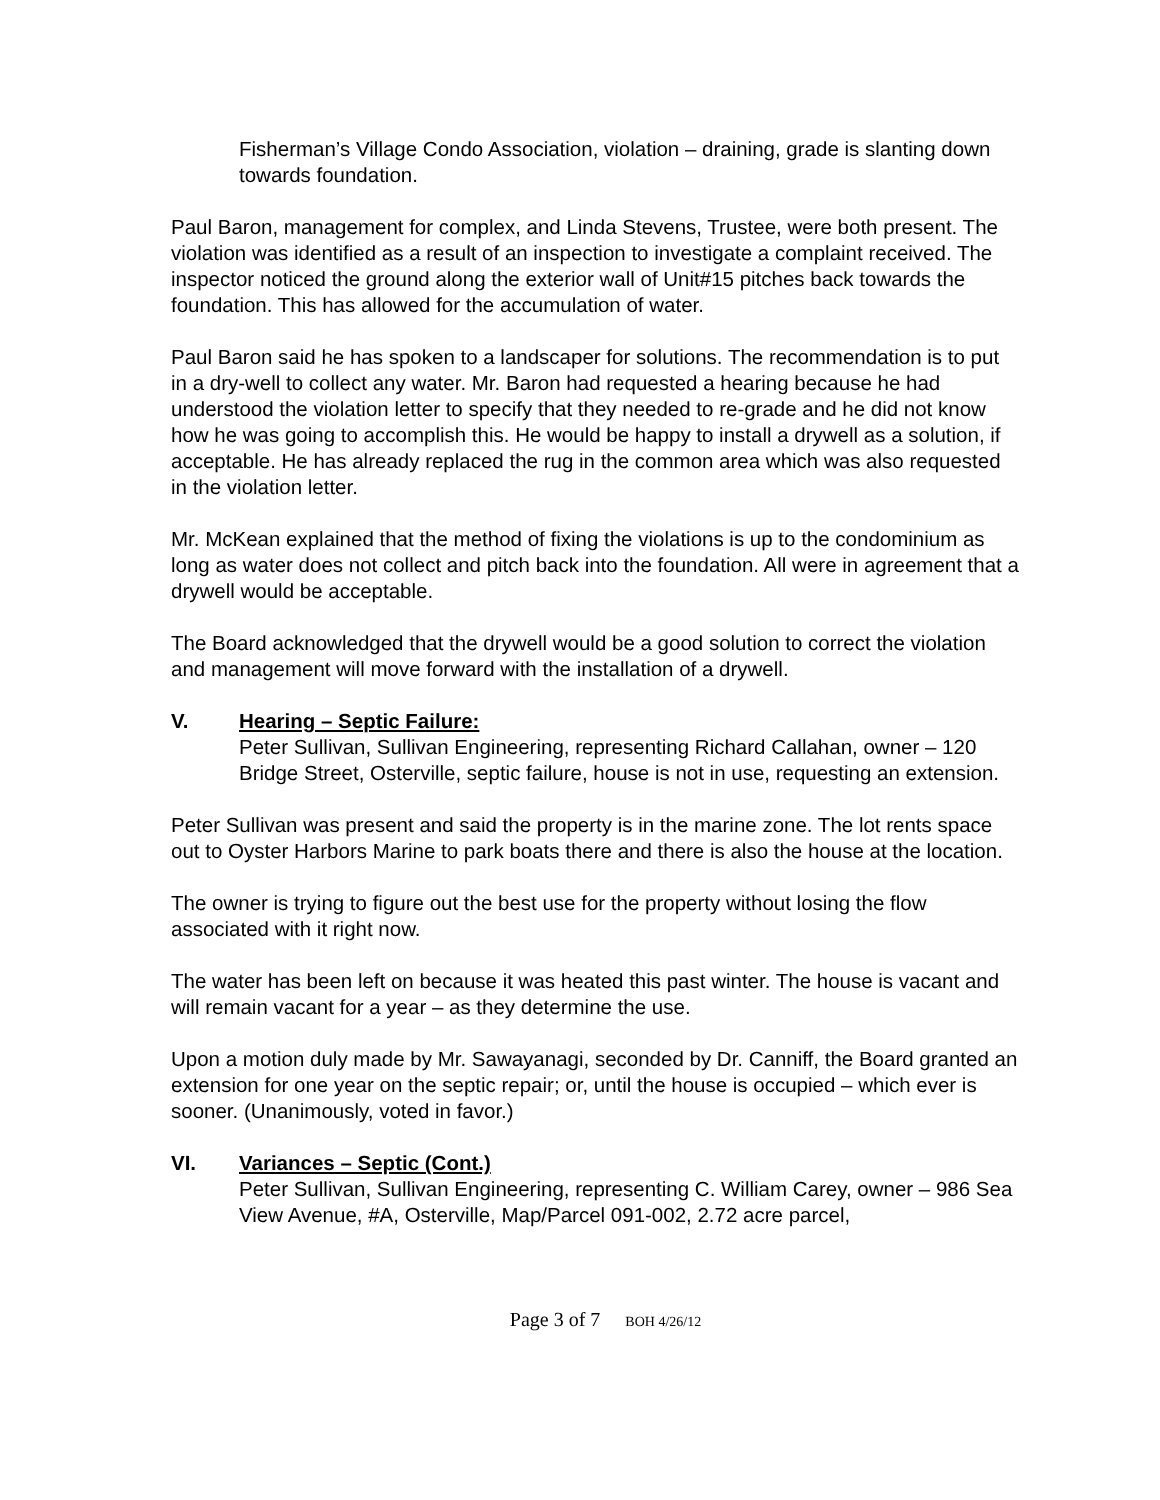Fisherman’s Village Condo Association, violation – draining, grade is slanting down towards foundation.
Paul Baron, management for complex, and Linda Stevens, Trustee, were both present. The violation was identified as a result of an inspection to investigate a complaint received. The inspector noticed the ground along the exterior wall of Unit#15 pitches back towards the foundation. This has allowed for the accumulation of water.
Paul Baron said he has spoken to a landscaper for solutions. The recommendation is to put in a dry-well to collect any water. Mr. Baron had requested a hearing because he had understood the violation letter to specify that they needed to re-grade and he did not know how he was going to accomplish this. He would be happy to install a drywell as a solution, if acceptable. He has already replaced the rug in the common area which was also requested in the violation letter.
Mr. McKean explained that the method of fixing the violations is up to the condominium as long as water does not collect and pitch back into the foundation. All were in agreement that a drywell would be acceptable.
The Board acknowledged that the drywell would be a good solution to correct the violation and management will move forward with the installation of a drywell.
V. Hearing – Septic Failure:
Peter Sullivan, Sullivan Engineering, representing Richard Callahan, owner – 120 Bridge Street, Osterville, septic failure, house is not in use, requesting an extension.
Peter Sullivan was present and said the property is in the marine zone. The lot rents space out to Oyster Harbors Marine to park boats there and there is also the house at the location.
The owner is trying to figure out the best use for the property without losing the flow associated with it right now.
The water has been left on because it was heated this past winter. The house is vacant and will remain vacant for a year – as they determine the use.
Upon a motion duly made by Mr. Sawayanagi, seconded by Dr. Canniff, the Board granted an extension for one year on the septic repair; or, until the house is occupied – which ever is sooner. (Unanimously, voted in favor.)
VI. Variances – Septic (Cont.)
Peter Sullivan, Sullivan Engineering, representing C. William Carey, owner – 986 Sea View Avenue, #A, Osterville, Map/Parcel 091-002, 2.72 acre parcel,
Page 3 of 7 BOH 4/26/12